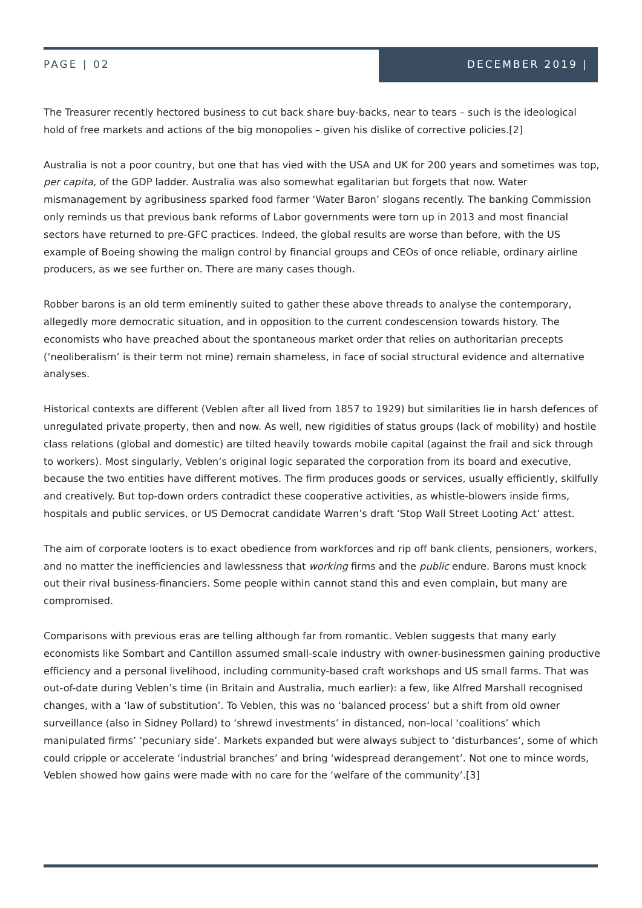PAGE | 02
DECEMBER 2019 |
The Treasurer recently hectored business to cut back share buy-backs, near to tears – such is the ideological hold of free markets and actions of the big monopolies – given his dislike of corrective policies.[2]
Australia is not a poor country, but one that has vied with the USA and UK for 200 years and sometimes was top, per capita, of the GDP ladder. Australia was also somewhat egalitarian but forgets that now. Water mismanagement by agribusiness sparked food farmer ‘Water Baron’ slogans recently. The banking Commission only reminds us that previous bank reforms of Labor governments were torn up in 2013 and most financial sectors have returned to pre-GFC practices. Indeed, the global results are worse than before, with the US example of Boeing showing the malign control by financial groups and CEOs of once reliable, ordinary airline producers, as we see further on. There are many cases though.
Robber barons is an old term eminently suited to gather these above threads to analyse the contemporary, allegedly more democratic situation, and in opposition to the current condescension towards history. The economists who have preached about the spontaneous market order that relies on authoritarian precepts (‘neoliberalism’ is their term not mine) remain shameless, in face of social structural evidence and alternative analyses.
Historical contexts are different (Veblen after all lived from 1857 to 1929) but similarities lie in harsh defences of unregulated private property, then and now. As well, new rigidities of status groups (lack of mobility) and hostile class relations (global and domestic) are tilted heavily towards mobile capital (against the frail and sick through to workers). Most singularly, Veblen’s original logic separated the corporation from its board and executive, because the two entities have different motives. The firm produces goods or services, usually efficiently, skilfully and creatively. But top-down orders contradict these cooperative activities, as whistle-blowers inside firms, hospitals and public services, or US Democrat candidate Warren’s draft ‘Stop Wall Street Looting Act’ attest.
The aim of corporate looters is to exact obedience from workforces and rip off bank clients, pensioners, workers, and no matter the inefficiencies and lawlessness that working firms and the public endure. Barons must knock out their rival business-financiers. Some people within cannot stand this and even complain, but many are compromised.
Comparisons with previous eras are telling although far from romantic. Veblen suggests that many early economists like Sombart and Cantillon assumed small-scale industry with owner-businessmen gaining productive efficiency and a personal livelihood, including community-based craft workshops and US small farms. That was out-of-date during Veblen’s time (in Britain and Australia, much earlier): a few, like Alfred Marshall recognised changes, with a ‘law of substitution’. To Veblen, this was no ‘balanced process’ but a shift from old owner surveillance (also in Sidney Pollard) to ‘shrewd investments’ in distanced, non-local ‘coalitions’ which manipulated firms’ ‘pecuniary side’. Markets expanded but were always subject to ‘disturbances’, some of which could cripple or accelerate ‘industrial branches’ and bring ‘widespread derangement’. Not one to mince words, Veblen showed how gains were made with no care for the ‘welfare of the community’.[3]